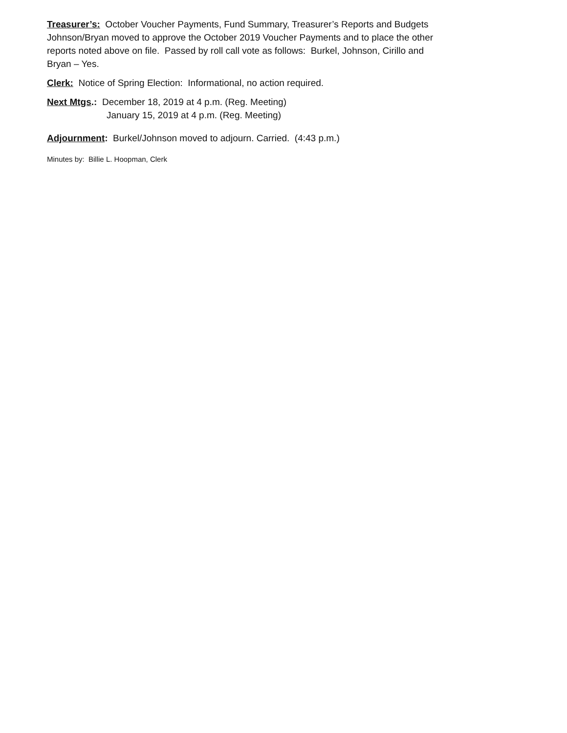Treasurer’s: October Voucher Payments, Fund Summary, Treasurer’s Reports and Budgets
Johnson/Bryan moved to approve the October 2019 Voucher Payments and to place the other
reports noted above on file. Passed by roll call vote as follows: Burkel, Johnson, Cirillo and
Bryan – Yes.
Clerk: Notice of Spring Election: Informational, no action required.
Next Mtgs.: December 18, 2019 at 4 p.m. (Reg. Meeting)
January 15, 2019 at 4 p.m. (Reg. Meeting)
Adjournment: Burkel/Johnson moved to adjourn. Carried. (4:43 p.m.)
Minutes by: Billie L. Hoopman, Clerk